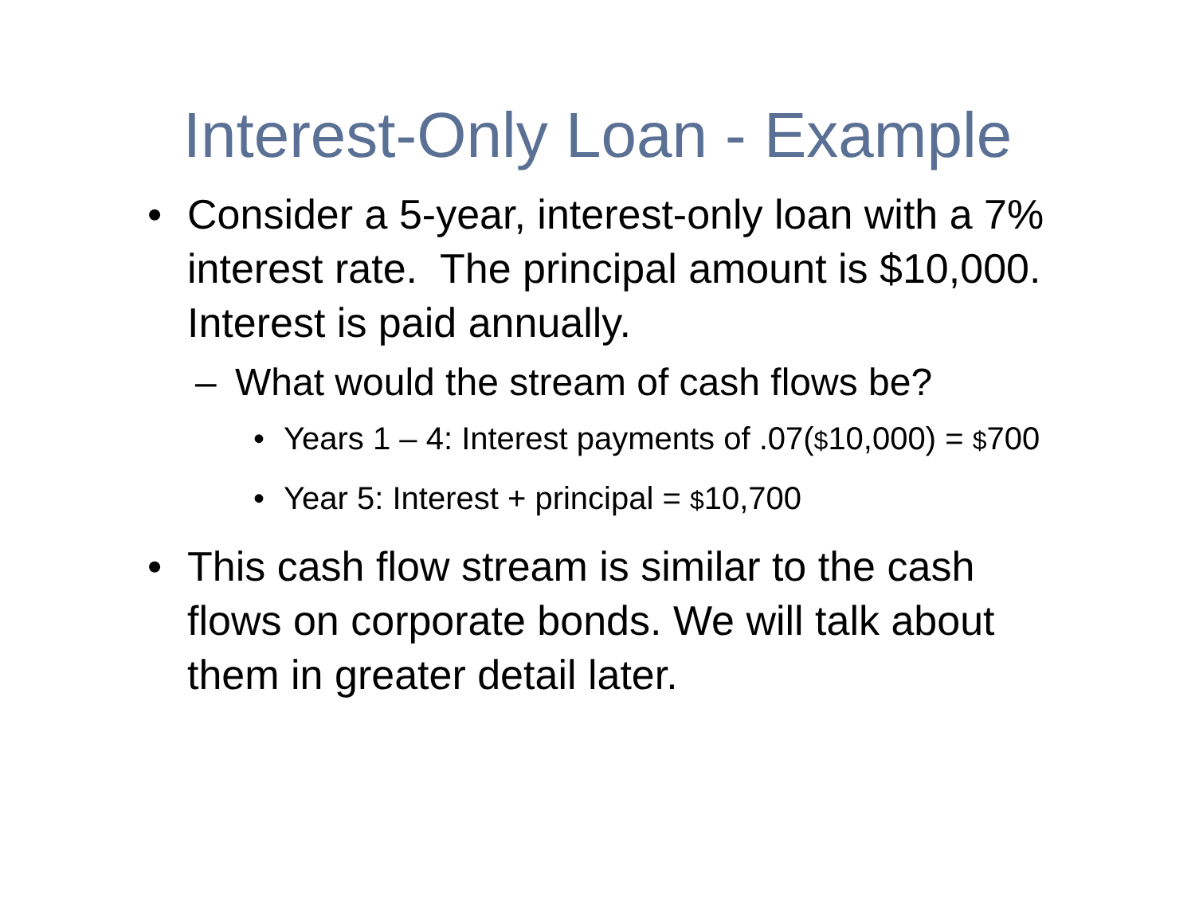Interest-Only Loan - Example
• Consider a 5-year, interest-only loan with a 7% interest rate. The principal amount is $10,000. Interest is paid annually.
– What would the stream of cash flows be?
• Years 1 – 4: Interest payments of .07($10,000) = $700
• Year 5: Interest + principal = $10,700
• This cash flow stream is similar to the cash flows on corporate bonds. We will talk about them in greater detail later.